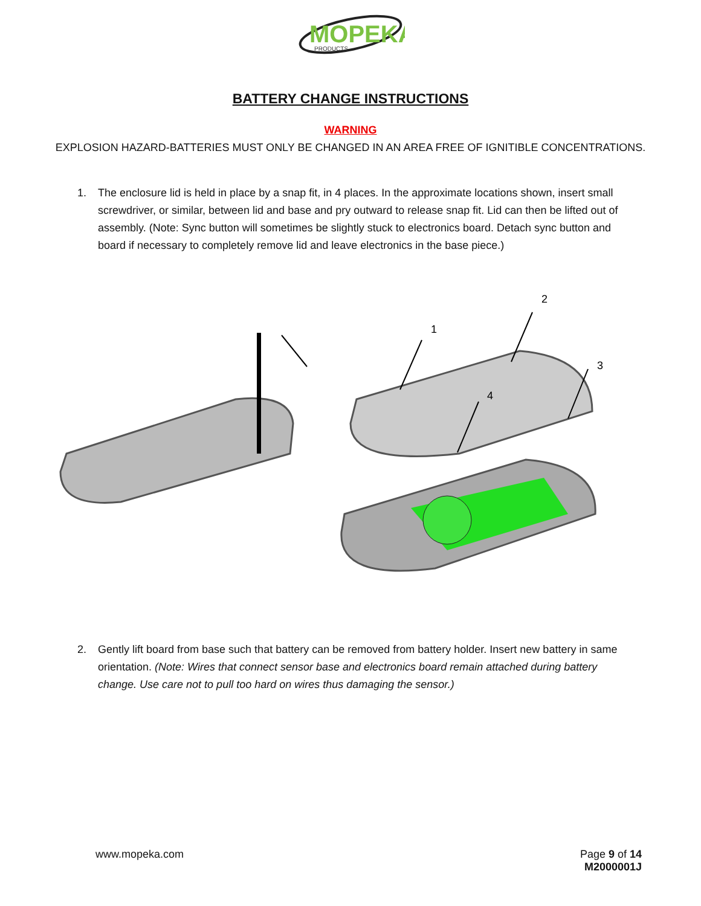MOPEKA
PRODUCTS
BATTERY CHANGE INSTRUCTIONS
WARNING
EXPLOSION HAZARD-BATTERIES MUST ONLY BE CHANGED IN AN AREA FREE OF IGNITIBLE CONCENTRATIONS.
1. The enclosure lid is held in place by a snap fit, in 4 places. In the approximate locations shown, insert small screwdriver, or similar, between lid and base and pry outward to release snap fit. Lid can then be lifted out of assembly. (Note: Sync button will sometimes be slightly stuck to electronics board. Detach sync button and board if necessary to completely remove lid and leave electronics in the base piece.)
1
2
3
4
2. Gently lift board from base such that battery can be removed from battery holder. Insert new battery in same orientation. (Note: Wires that connect sensor base and electronics board remain attached during battery change. Use care not to pull too hard on wires thus damaging the sensor.)
www.mopeka.com Page 9 of 14
M2000001J